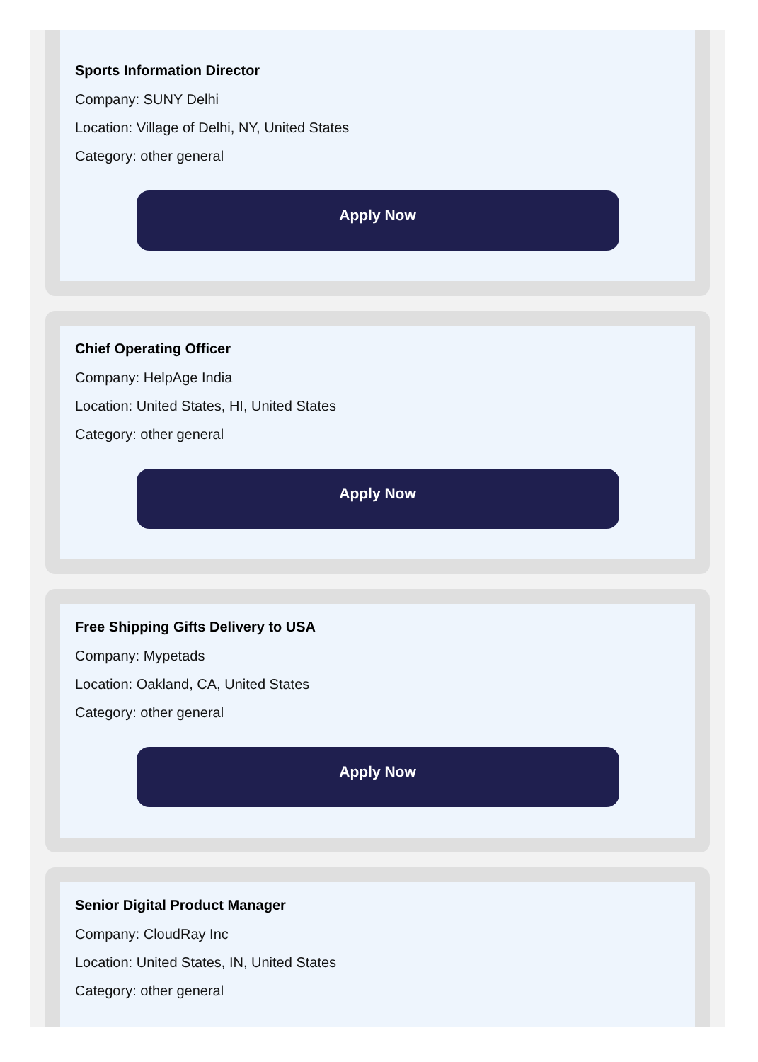Sports Information Director
Company: SUNY Delhi
Location: Village of Delhi, NY, United States
Category: other general
Apply Now
Chief Operating Officer
Company: HelpAge India
Location: United States, HI, United States
Category: other general
Apply Now
Free Shipping Gifts Delivery to USA
Company: Mypetads
Location: Oakland, CA, United States
Category: other general
Apply Now
Senior Digital Product Manager
Company: CloudRay Inc
Location: United States, IN, United States
Category: other general